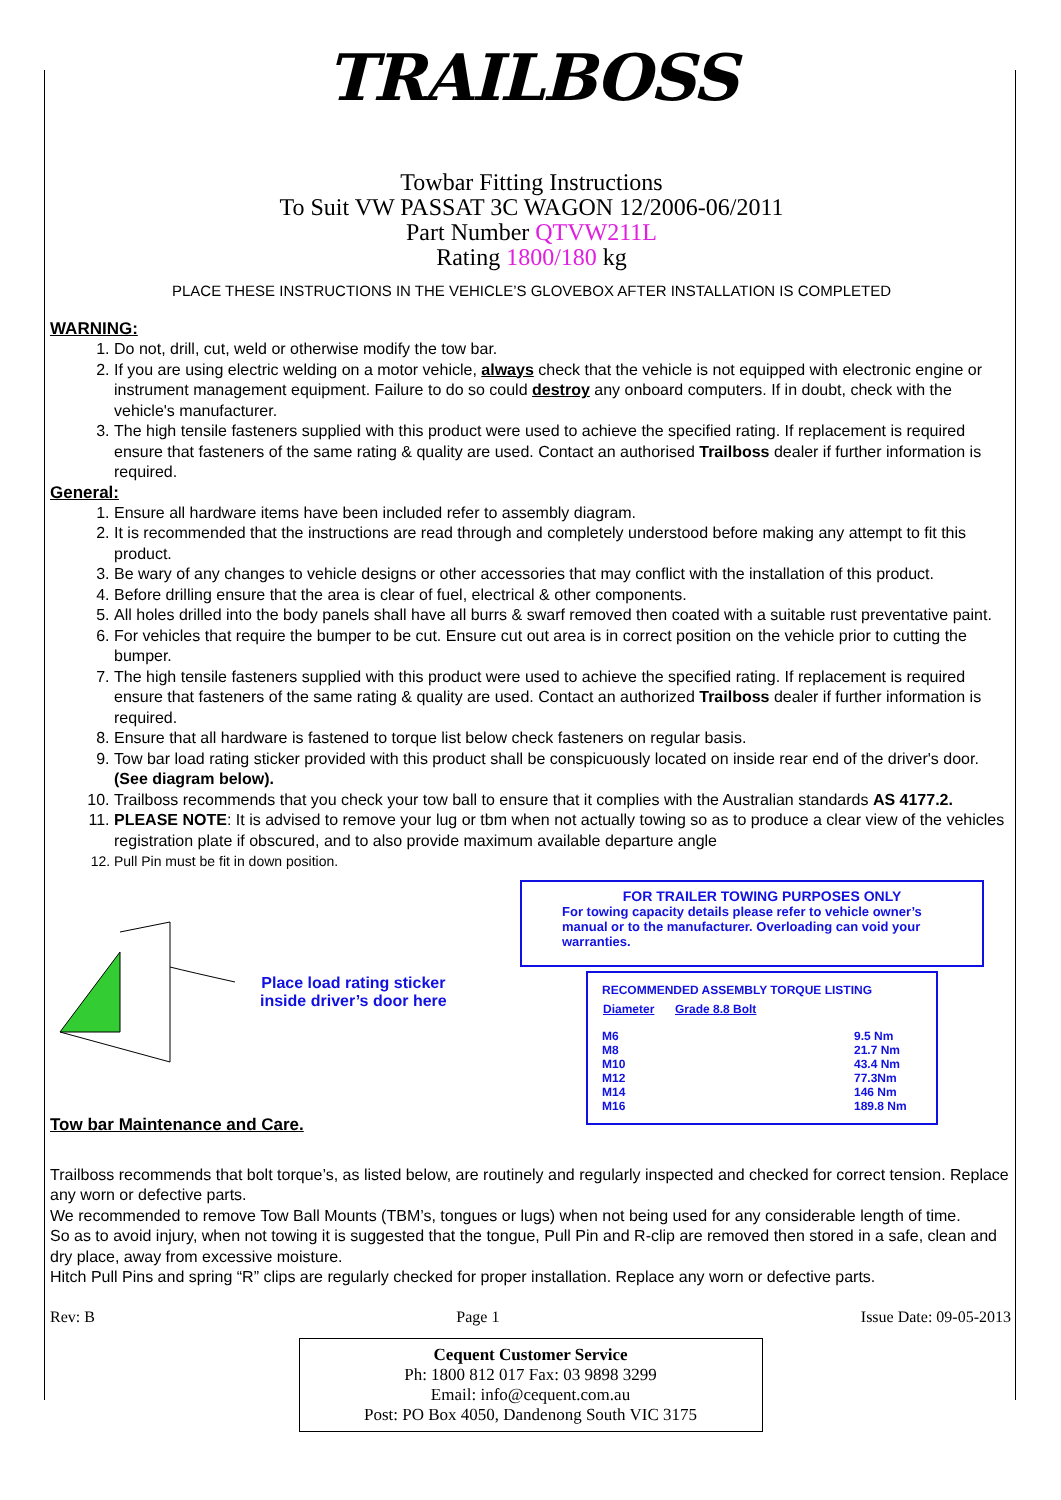TRAILBOSS
Towbar Fitting Instructions
To Suit VW PASSAT 3C WAGON 12/2006-06/2011
Part Number QTVW211L
Rating 1800/180 kg
PLACE THESE INSTRUCTIONS IN THE VEHICLE’S GLOVEBOX AFTER INSTALLATION IS COMPLETED
WARNING:
1. Do not, drill, cut, weld or otherwise modify the tow bar.
2. If you are using electric welding on a motor vehicle, always check that the vehicle is not equipped with electronic engine or instrument management equipment. Failure to do so could destroy any onboard computers. If in doubt, check with the vehicle's manufacturer.
3. The high tensile fasteners supplied with this product were used to achieve the specified rating. If replacement is required ensure that fasteners of the same rating & quality are used. Contact an authorised Trailboss dealer if further information is required.
General:
1. Ensure all hardware items have been included refer to assembly diagram.
2. It is recommended that the instructions are read through and completely understood before making any attempt to fit this product.
3. Be wary of any changes to vehicle designs or other accessories that may conflict with the installation of this product.
4. Before drilling ensure that the area is clear of fuel, electrical & other components.
5. All holes drilled into the body panels shall have all burrs & swarf removed then coated with a suitable rust preventative paint.
6. For vehicles that require the bumper to be cut. Ensure cut out area is in correct position on the vehicle prior to cutting the bumper.
7. The high tensile fasteners supplied with this product were used to achieve the specified rating. If replacement is required ensure that fasteners of the same rating & quality are used. Contact an authorized Trailboss dealer if further information is required.
8. Ensure that all hardware is fastened to torque list below check fasteners on regular basis.
9. Tow bar load rating sticker provided with this product shall be conspicuously located on inside rear end of the driver's door. (See diagram below).
10. Trailboss recommends that you check your tow ball to ensure that it complies with the Australian standards AS 4177.2.
11. PLEASE NOTE: It is advised to remove your lug or tbm when not actually towing so as to produce a clear view of the vehicles registration plate if obscured, and to also provide maximum available departure angle
12. Pull Pin must be fit in down position.
Place load rating sticker
inside driver’s door here
FOR TRAILER TOWING PURPOSES ONLY
For towing capacity details please refer to vehicle owner’s manual or to the manufacturer. Overloading can void your warranties.
RECOMMENDED ASSEMBLY TORQUE LISTING
| Diameter | Grade 8.8 Bolt |
| --- | --- |
| M6 | 9.5 Nm |
| M8 | 21.7 Nm |
| M10 | 43.4 Nm |
| M12 | 77.3Nm |
| M14 | 146 Nm |
| M16 | 189.8 Nm |
Tow bar Maintenance and Care.
Trailboss recommends that bolt torque’s, as listed below, are routinely and regularly inspected and checked for correct tension. Replace any worn or defective parts.
We recommended to remove Tow Ball Mounts (TBM’s, tongues or lugs) when not being used for any considerable length of time.
So as to avoid injury, when not towing it is suggested that the tongue, Pull Pin and R-clip are removed then stored in a safe, clean and dry place, away from excessive moisture.
Hitch Pull Pins and spring “R” clips are regularly checked for proper installation. Replace any worn or defective parts.
Rev: B Page 1 Issue Date: 09-05-2013
Cequent Customer Service
Ph: 1800 812 017 Fax: 03 9898 3299
Email: info@cequent.com.au
Post: PO Box 4050, Dandenong South VIC 3175